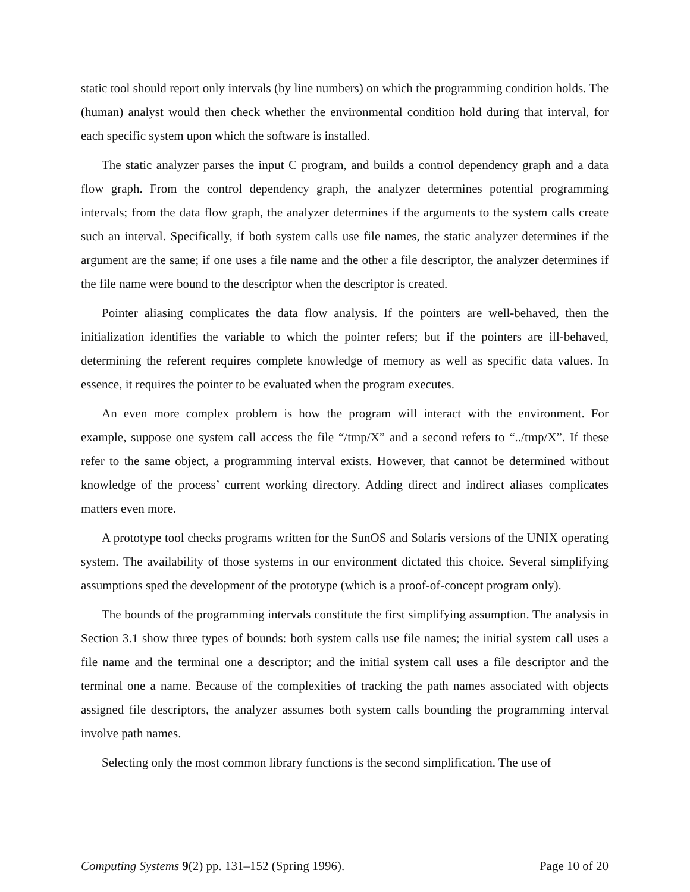static tool should report only intervals (by line numbers) on which the programming condition holds. The (human) analyst would then check whether the environmental condition hold during that interval, for each specific system upon which the software is installed.
The static analyzer parses the input C program, and builds a control dependency graph and a data flow graph. From the control dependency graph, the analyzer determines potential programming intervals; from the data flow graph, the analyzer determines if the arguments to the system calls create such an interval. Specifically, if both system calls use file names, the static analyzer determines if the argument are the same; if one uses a file name and the other a file descriptor, the analyzer determines if the file name were bound to the descriptor when the descriptor is created.
Pointer aliasing complicates the data flow analysis. If the pointers are well-behaved, then the initialization identifies the variable to which the pointer refers; but if the pointers are ill-behaved, determining the referent requires complete knowledge of memory as well as specific data values. In essence, it requires the pointer to be evaluated when the program executes.
An even more complex problem is how the program will interact with the environment. For example, suppose one system call access the file “/tmp/X” and a second refers to “../tmp/X”. If these refer to the same object, a programming interval exists. However, that cannot be determined without knowledge of the process’ current working directory. Adding direct and indirect aliases complicates matters even more.
A prototype tool checks programs written for the SunOS and Solaris versions of the UNIX operating system. The availability of those systems in our environment dictated this choice. Several simplifying assumptions sped the development of the prototype (which is a proof-of-concept program only).
The bounds of the programming intervals constitute the first simplifying assumption. The analysis in Section 3.1 show three types of bounds: both system calls use file names; the initial system call uses a file name and the terminal one a descriptor; and the initial system call uses a file descriptor and the terminal one a name. Because of the complexities of tracking the path names associated with objects assigned file descriptors, the analyzer assumes both system calls bounding the programming interval involve path names.
Selecting only the most common library functions is the second simplification. The use of
Computing Systems 9(2) pp. 131–152 (Spring 1996). Page 10 of 20